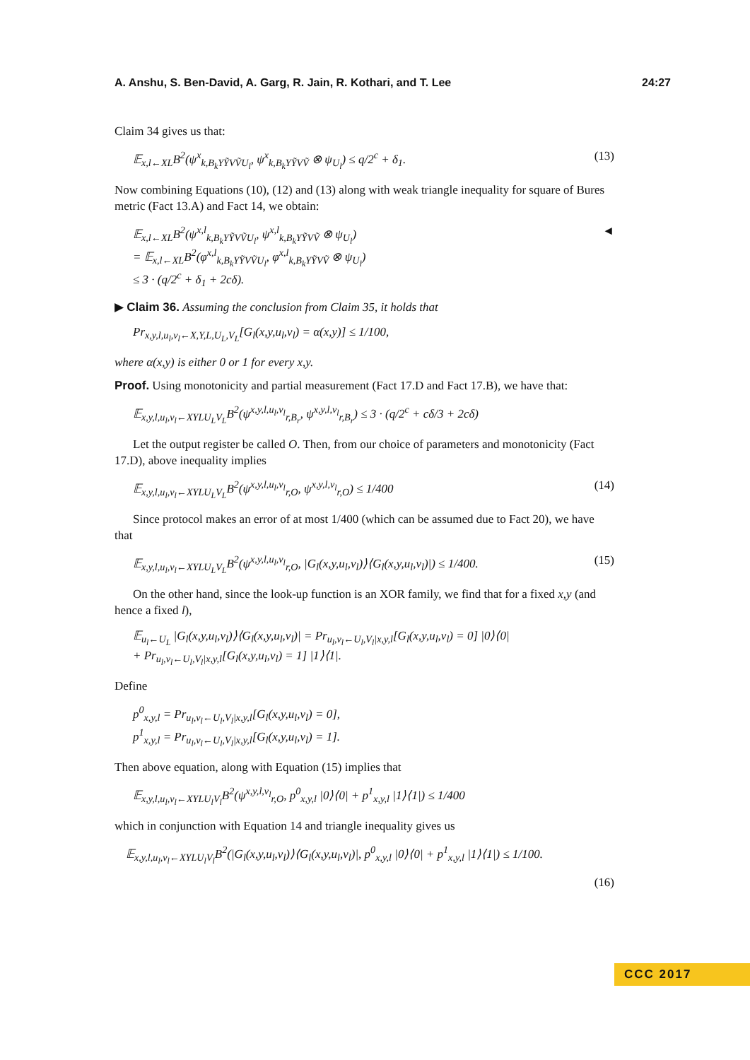A. Anshu, S. Ben-David, A. Garg, R. Jain, R. Kothari, and T. Lee 24:27
Claim 34 gives us that:
𝔼<sub>x,l←XL</sub>B<sup>2</sup>(ψ<sup>x</sup><sub>k,B<sub>k</sub>YỸVṼU<sub>l</sub></sub>, ψ<sup>x</sup><sub>k,B<sub>k</sub>YỸVṼ</sub> ⊗ ψ<sub>U<sub>l</sub></sub>) ≤ q/2<sup>c</sup> + δ<sub>1</sub>. (13)
Now combining Equations (10), (12) and (13) along with weak triangle inequality for square of Bures metric (Fact 13.A) and Fact 14, we obtain:
𝔼<sub>x,l←XL</sub>B<sup>2</sup>(ψ<sup>x,l</sup><sub>k,B<sub>k</sub>YỸVṼU<sub>l</sub></sub>, ψ<sup>x,l</sup><sub>k,B<sub>k</sub>YỸVṼ</sub> ⊗ ψ<sub>U<sub>l</sub></sub>)
= 𝔼<sub>x,l←XL</sub>B<sup>2</sup>(φ<sup>x,l</sup><sub>k,B<sub>k</sub>YỸVṼU<sub>l</sub></sub>, φ<sup>x,l</sup><sub>k,B<sub>k</sub>YỸVṼ</sub> ⊗ ψ<sub>U<sub>l</sub></sub>)
≤ 3 · (q/2<sup>c</sup> + δ<sub>1</sub> + 2cδ). ◄
▶ Claim 36. Assuming the conclusion from Claim 35, it holds that
Pr<sub>x,y,l,u<sub>l</sub>,v<sub>l</sub>←X,Y,L,U<sub>L</sub>,V<sub>L</sub></sub>[G<sub>l</sub>(x,y,u<sub>l</sub>,v<sub>l</sub>) = α(x,y)] ≤ 1/100,
where α(x,y) is either 0 or 1 for every x,y.
Proof. Using monotonicity and partial measurement (Fact 17.D and Fact 17.B), we have that:
𝔼<sub>x,y,l,u<sub>l</sub>,v<sub>l</sub>←XYLU<sub>L</sub>V<sub>L</sub></sub>B<sup>2</sup>(ψ<sup>x,y,l,u<sub>l</sub>,v<sub>l</sub></sup><sub>r,B<sub>r</sub></sub>, ψ<sup>x,y,l,v<sub>l</sub></sup><sub>r,B<sub>r</sub></sub>) ≤ 3 · (q/2<sup>c</sup> + cδ/3 + 2cδ)
Let the output register be called O. Then, from our choice of parameters and monotonicity (Fact 17.D), above inequality implies
𝔼<sub>x,y,l,u<sub>l</sub>,v<sub>l</sub>←XYLU<sub>L</sub>V<sub>L</sub></sub>B<sup>2</sup>(ψ<sup>x,y,l,u<sub>l</sub>,v<sub>l</sub></sup><sub>r,O</sub>, ψ<sup>x,y,l,v<sub>l</sub></sup><sub>r,O</sub>) ≤ 1/400 (14)
Since protocol makes an error of at most 1/400 (which can be assumed due to Fact 20), we have that
𝔼<sub>x,y,l,u<sub>l</sub>,v<sub>l</sub>←XYLU<sub>L</sub>V<sub>L</sub></sub>B<sup>2</sup>(ψ<sup>x,y,l,u<sub>l</sub>,v<sub>l</sub></sup><sub>r,O</sub>, |G<sub>l</sub>(x,y,u<sub>l</sub>,v<sub>l</sub>)⟩⟨G<sub>l</sub>(x,y,u<sub>l</sub>,v<sub>l</sub>)|) ≤ 1/400. (15)
On the other hand, since the look-up function is an XOR family, we find that for a fixed x,y (and hence a fixed l),
𝔼<sub>u<sub>l</sub>←U<sub>L</sub></sub> |G<sub>l</sub>(x,y,u<sub>l</sub>,v<sub>l</sub>)⟩⟨G<sub>l</sub>(x,y,u<sub>l</sub>,v<sub>l</sub>)| = Pr<sub>u<sub>l</sub>,v<sub>l</sub>←U<sub>l</sub>,V<sub>l</sub>|x,y,l</sub>[G<sub>l</sub>(x,y,u<sub>l</sub>,v<sub>l</sub>) = 0] |0⟩⟨0|
+ Pr<sub>u<sub>l</sub>,v<sub>l</sub>←U<sub>l</sub>,V<sub>l</sub>|x,y,l</sub>[G<sub>l</sub>(x,y,u<sub>l</sub>,v<sub>l</sub>) = 1] |1⟩⟨1|.
Define
p<sup>0</sup><sub>x,y,l</sub> = Pr<sub>u<sub>l</sub>,v<sub>l</sub>←U<sub>l</sub>,V<sub>l</sub>|x,y,l</sub>[G<sub>l</sub>(x,y,u<sub>l</sub>,v<sub>l</sub>) = 0],
p<sup>1</sup><sub>x,y,l</sub> = Pr<sub>u<sub>l</sub>,v<sub>l</sub>←U<sub>l</sub>,V<sub>l</sub>|x,y,l</sub>[G<sub>l</sub>(x,y,u<sub>l</sub>,v<sub>l</sub>) = 1].
Then above equation, along with Equation (15) implies that
𝔼<sub>x,y,l,u<sub>l</sub>,v<sub>l</sub>←XYLU<sub>l</sub>V<sub>l</sub></sub>B<sup>2</sup>(ψ<sup>x,y,l,v<sub>l</sub></sup><sub>r,O</sub>, p<sup>0</sup><sub>x,y,l</sub> |0⟩⟨0| + p<sup>1</sup><sub>x,y,l</sub> |1⟩⟨1|) ≤ 1/400
which in conjunction with Equation 14 and triangle inequality gives us
𝔼<sub>x,y,l,u<sub>l</sub>,v<sub>l</sub>←XYLU<sub>l</sub>V<sub>l</sub></sub>B<sup>2</sup>(|G<sub>l</sub>(x,y,u<sub>l</sub>,v<sub>l</sub>)⟩⟨G<sub>l</sub>(x,y,u<sub>l</sub>,v<sub>l</sub>)|, p<sup>0</sup><sub>x,y,l</sub> |0⟩⟨0| + p<sup>1</sup><sub>x,y,l</sub> |1⟩⟨1|) ≤ 1/100.
(16)
CCC 2017